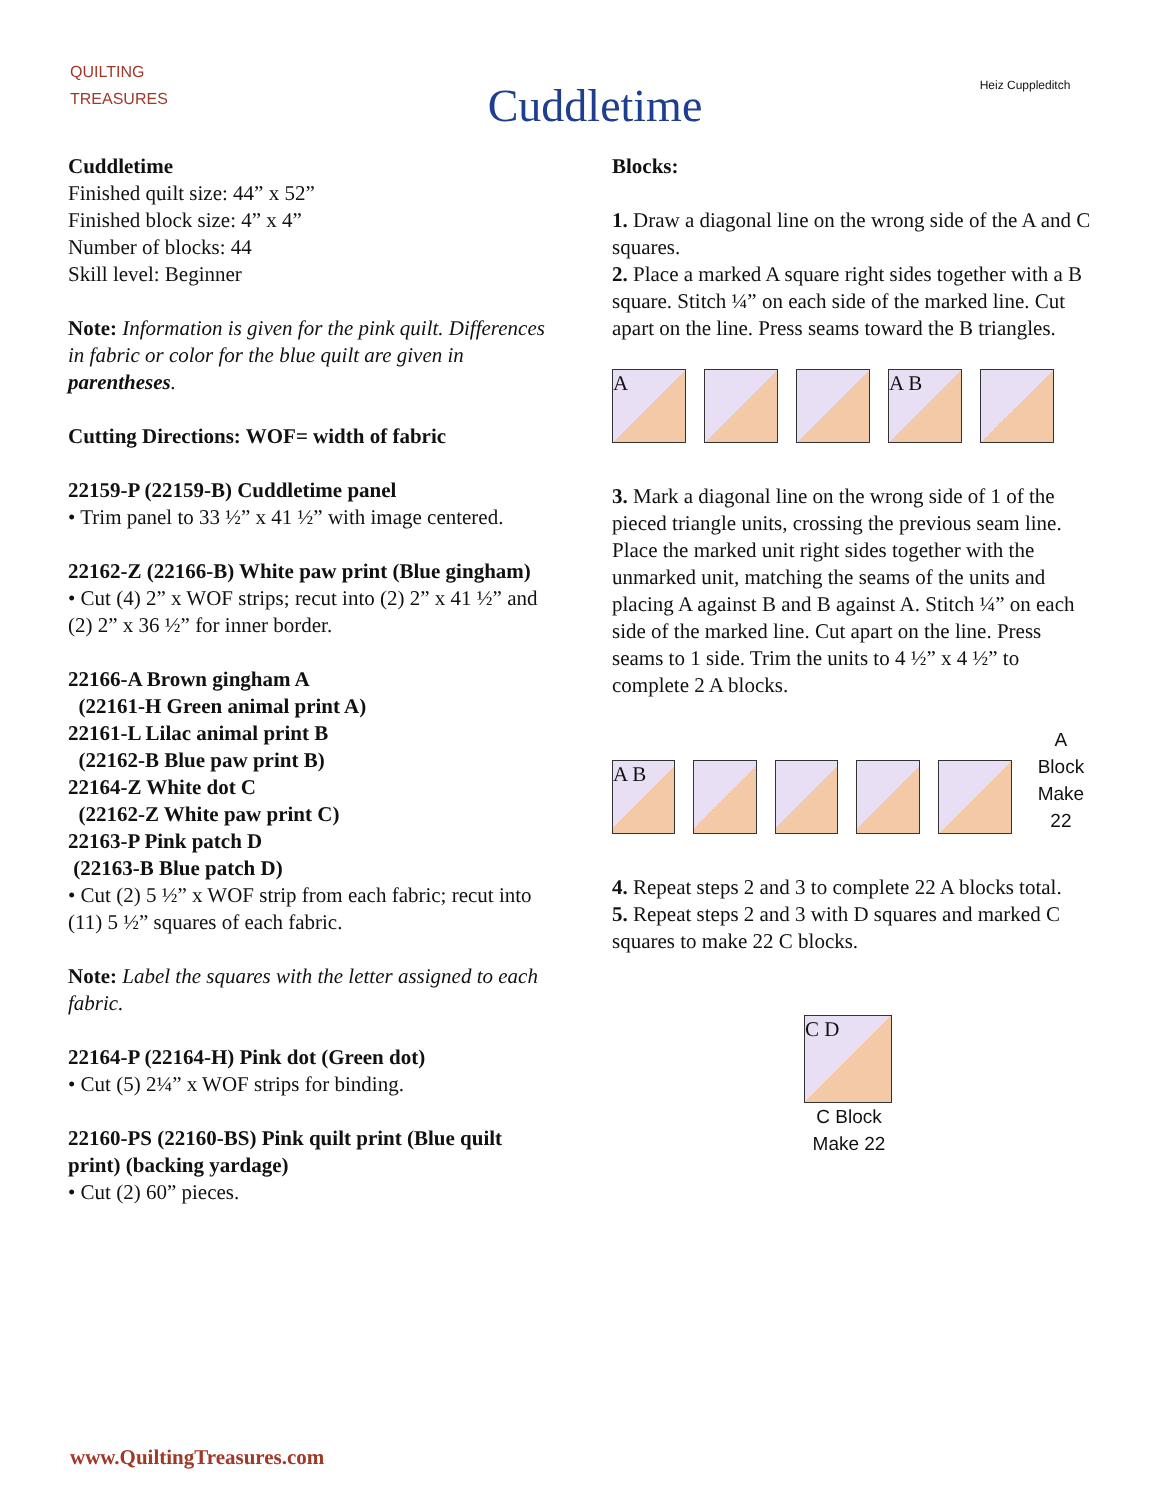QUILTING TREASURES
Cuddletime
Heiz Cuppleditch
Cuddletime
Finished quilt size: 44” x 52”
Finished block size: 4” x 4”
Number of blocks: 44
Skill level: Beginner
Note: Information is given for the pink quilt. Differences in fabric or color for the blue quilt are given in parentheses.
Cutting Directions: WOF= width of fabric
22159-P (22159-B) Cuddletime panel
• Trim panel to 33 ½” x 41 ½” with image centered.
22162-Z (22166-B) White paw print (Blue gingham)
• Cut (4) 2” x WOF strips; recut into (2) 2” x 41 ½” and (2) 2” x 36 ½” for inner border.
22166-A Brown gingham A
(22161-H Green animal print A)
22161-L Lilac animal print B
(22162-B Blue paw print B)
22164-Z White dot C
(22162-Z White paw print C)
22163-P Pink patch D
(22163-B Blue patch D)
• Cut (2) 5 ½” x WOF strip from each fabric; recut into (11) 5 ½” squares of each fabric.
Note: Label the squares with the letter assigned to each fabric.
22164-P (22164-H) Pink dot (Green dot)
• Cut (5) 2¼” x WOF strips for binding.
22160-PS (22160-BS) Pink quilt print (Blue quilt print) (backing yardage)
• Cut (2) 60” pieces.
Blocks:
1. Draw a diagonal line on the wrong side of the A and C squares.
2. Place a marked A square right sides together with a B square. Stitch ¼” on each side of the marked line. Cut apart on the line. Press seams toward the B triangles.
A
A B
3. Mark a diagonal line on the wrong side of 1 of the pieced triangle units, crossing the previous seam line. Place the marked unit right sides together with the unmarked unit, matching the seams of the units and placing A against B and B against A. Stitch ¼” on each side of the marked line. Cut apart on the line. Press seams to 1 side. Trim the units to 4 ½” x 4 ½” to complete 2 A blocks.
A B
A Block
Make 22
4. Repeat steps 2 and 3 to complete 22 A blocks total.
5. Repeat steps 2 and 3 with D squares and marked C squares to make 22 C blocks.
C D
C Block
Make 22
www.QuiltingTreasures.com